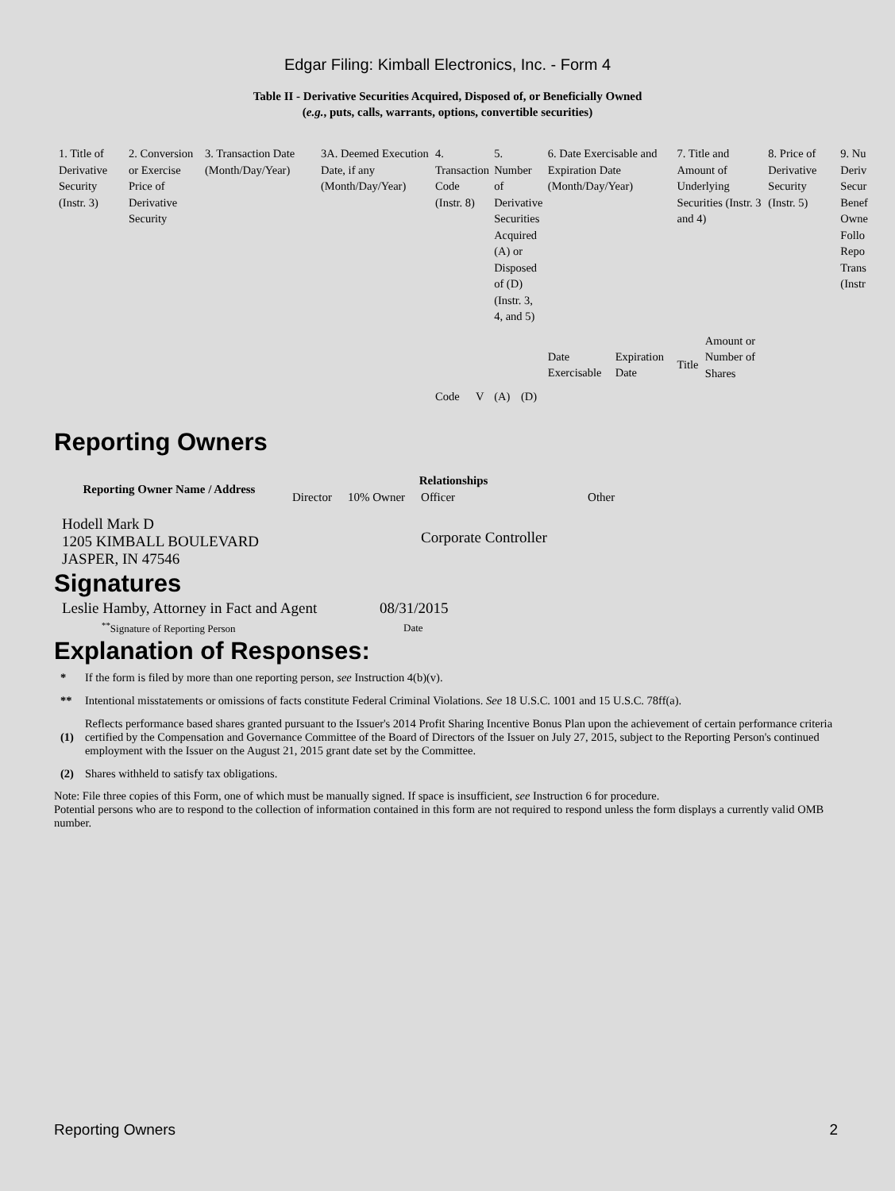Edgar Filing: Kimball Electronics, Inc. - Form 4
Table II - Derivative Securities Acquired, Disposed of, or Beneficially Owned
(e.g., puts, calls, warrants, options, convertible securities)
| 1. Title of Derivative Security (Instr. 3) | 2. Conversion or Exercise Price of Derivative Security | 3. Transaction Date (Month/Day/Year) | 3A. Deemed Execution Date, if any (Month/Day/Year) | 4. Transaction Code (Instr. 8) | | 5. Number of Derivative Securities Acquired (A) or Disposed of (D) (Instr. 3, 4, and 5) | | 6. Date Exercisable and Expiration Date (Month/Day/Year) | | 7. Title and Amount of Underlying Securities (Instr. 3 and 4) | | 8. Price of Derivative Security (Instr. 5) | 9. Nu Deriv Secur Benef Owne Follo Repo Trans (Instr |
| | | | | Code | V | (A) | (D) | Date Exercisable | Expiration Date | Title | Amount or Number of Shares | | |
Reporting Owners
| Reporting Owner Name / Address | Relationships | | | |
| --- | --- | --- | --- | --- |
| | Director | 10% Owner | Officer | Other |
| Hodell Mark D 1205 KIMBALL BOULEVARD JASPER, IN 47546 | | | Corporate Controller | |
Signatures
| Leslie Hamby, Attorney in Fact and Agent | 08/31/2015 |
| <sup>**</sup> Signature of Reporting Person | Date |
Explanation of Responses:
| * | If the form is filed by more than one reporting person, see Instruction 4(b)(v). |
| ** | Intentional misstatements or omissions of facts constitute Federal Criminal Violations. See 18 U.S.C. 1001 and 15 U.S.C. 78ff(a). |
| (1) | Reflects performance based shares granted pursuant to the Issuer's 2014 Profit Sharing Incentive Bonus Plan upon the achievement of certain performance criteria certified by the Compensation and Governance Committee of the Board of Directors of the Issuer on July 27, 2015, subject to the Reporting Person's continued employment with the Issuer on the August 21, 2015 grant date set by the Committee. |
| (2) | Shares withheld to satisfy tax obligations. |
Note: File three copies of this Form, one of which must be manually signed. If space is insufficient, see Instruction 6 for procedure.
Potential persons who are to respond to the collection of information contained in this form are not required to respond unless the form displays a currently valid OMB number.
Reporting Owners 2